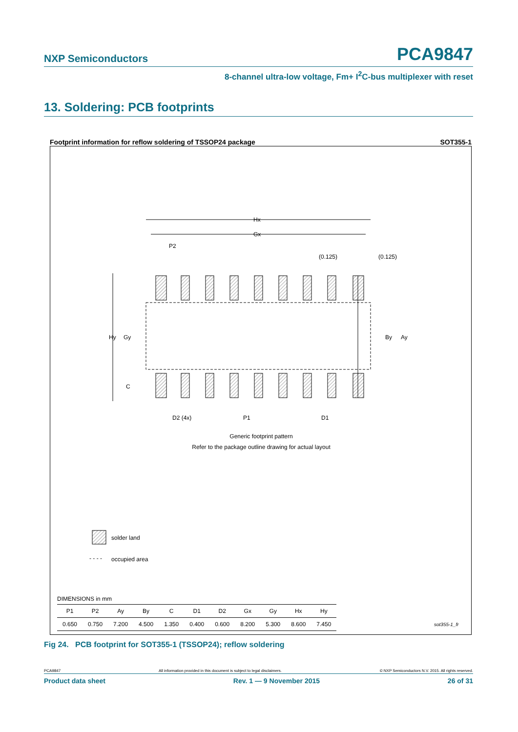NXP Semiconductors PCA9847
8-channel ultra-low voltage, Fm+ I<sup>2</sup>C-bus multiplexer with reset
13. Soldering: PCB footprints
Footprint information for reflow soldering of TSSOP24 package SOT355-1
Hx
Gx
Hy
Gy
By
Ay
C
D2 (4x)
P1
D1
P2
(0.125)
(0.125)
Generic footprint pattern
Refer to the package outline drawing for actual layout
solder land
- - - -
occupied area
sot355-1_fr
DIMENSIONS in mm
| P1 | P2 | Ay | By | C | D1 | D2 | Gx | Gy | Hx | Hy |
| --- | --- | --- | --- | --- | --- | --- | --- | --- | --- | --- |
| 0.650 | 0.750 | 7.200 | 4.500 | 1.350 | 0.400 | 0.600 | 8.200 | 5.300 | 8.600 | 7.450 |
Fig 24. PCB footprint for SOT355-1 (TSSOP24); reflow soldering
PCA9847 All information provided in this document is subject to legal disclaimers. © NXP Semiconductors N.V. 2015. All rights reserved.
Product data sheet Rev. 1 — 9 November 2015 26 of 31